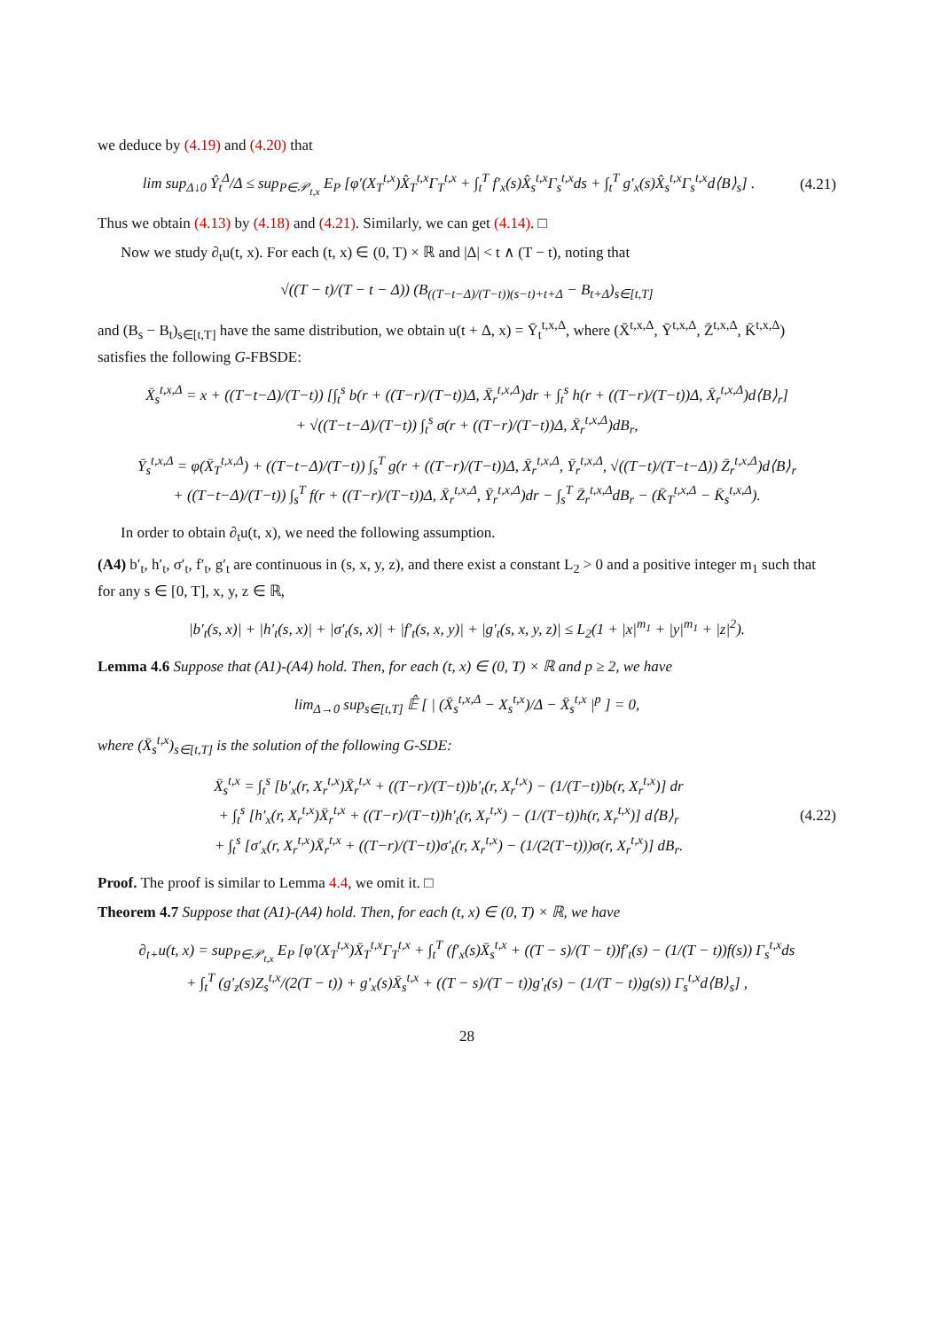we deduce by (4.19) and (4.20) that
lim sup<sub>Δ↓0</sub> Ŷ<sub>t</sub><sup>Δ</sup>/Δ ≤ sup<sub>P∈𝒫<sub>t,x</sub></sub> E<sub>P</sub> [φ′(X<sub>T</sub><sup>t,x</sup>)X̂<sub>T</sub><sup>t,x</sup>Γ<sub>T</sub><sup>t,x</sup> + ∫<sub>t</sub><sup>T</sup> f′<sub>x</sub>(s)X̂<sub>s</sub><sup>t,x</sup>Γ<sub>s</sub><sup>t,x</sup>ds + ∫<sub>t</sub><sup>T</sup> g′<sub>x</sub>(s)X̂<sub>s</sub><sup>t,x</sup>Γ<sub>s</sub><sup>t,x</sup>d⟨B⟩<sub>s</sub>] .
(4.21)
Thus we obtain (4.13) by (4.18) and (4.21). Similarly, we can get (4.14). □
Now we study ∂<sub>t</sub>u(t, x). For each (t, x) ∈ (0, T) × ℝ and |Δ| < t ∧ (T − t), noting that
√((T − t)/(T − t − Δ)) (B<sub>((T−t−Δ)/(T−t))(s−t)+t+Δ</sub> − B<sub>t+Δ</sub>)<sub>s∈[t,T]</sub>
and (B<sub>s</sub> − B<sub>t</sub>)<sub>s∈[t,T]</sub> have the same distribution, we obtain u(t + Δ, x) = Ȳ<sub>t</sub><sup>t,x,Δ</sup>, where (X̄<sup>t,x,Δ</sup>, Ȳ<sup>t,x,Δ</sup>, Z̄<sup>t,x,Δ</sup>, K̄<sup>t,x,Δ</sup>) satisfies the following G-FBSDE:
X̄<sub>s</sub><sup>t,x,Δ</sup> = x + ((T−t−Δ)/(T−t)) [∫<sub>t</sub><sup>s</sup> b(r + ((T−r)/(T−t))Δ, X̄<sub>r</sub><sup>t,x,Δ</sup>)dr + ∫<sub>t</sub><sup>s</sup> h(r + ((T−r)/(T−t))Δ, X̄<sub>r</sub><sup>t,x,Δ</sup>)d⟨B⟩<sub>r</sub>]
+ √((T−t−Δ)/(T−t)) ∫<sub>t</sub><sup>s</sup> σ(r + ((T−r)/(T−t))Δ, X̄<sub>r</sub><sup>t,x,Δ</sup>)dB<sub>r</sub>,
Ȳ<sub>s</sub><sup>t,x,Δ</sup> = φ(X̄<sub>T</sub><sup>t,x,Δ</sup>) + ((T−t−Δ)/(T−t)) ∫<sub>s</sub><sup>T</sup> g(r + ((T−r)/(T−t))Δ, X̄<sub>r</sub><sup>t,x,Δ</sup>, Ȳ<sub>r</sub><sup>t,x,Δ</sup>, √((T−t)/(T−t−Δ)) Z̄<sub>r</sub><sup>t,x,Δ</sup>)d⟨B⟩<sub>r</sub>
+ ((T−t−Δ)/(T−t)) ∫<sub>s</sub><sup>T</sup> f(r + ((T−r)/(T−t))Δ, X̄<sub>r</sub><sup>t,x,Δ</sup>, Ȳ<sub>r</sub><sup>t,x,Δ</sup>)dr − ∫<sub>s</sub><sup>T</sup> Z̄<sub>r</sub><sup>t,x,Δ</sup>dB<sub>r</sub> − (K̄<sub>T</sub><sup>t,x,Δ</sup> − K̄<sub>s</sub><sup>t,x,Δ</sup>).
In order to obtain ∂<sub>t</sub>u(t, x), we need the following assumption.
(A4) b′<sub>t</sub>, h′<sub>t</sub>, σ′<sub>t</sub>, f′<sub>t</sub>, g′<sub>t</sub> are continuous in (s, x, y, z), and there exist a constant L<sub>2</sub> > 0 and a positive integer m<sub>1</sub> such that for any s ∈ [0, T], x, y, z ∈ ℝ,
|b′<sub>t</sub>(s, x)| + |h′<sub>t</sub>(s, x)| + |σ′<sub>t</sub>(s, x)| + |f′<sub>t</sub>(s, x, y)| + |g′<sub>t</sub>(s, x, y, z)| ≤ L<sub>2</sub>(1 + |x|<sup>m<sub>1</sub></sup> + |y|<sup>m<sub>1</sub></sup> + |z|<sup>2</sup>).
Lemma 4.6 Suppose that (A1)-(A4) hold. Then, for each (t, x) ∈ (0, T) × ℝ and p ≥ 2, we have
lim<sub>Δ→0</sub> sup<sub>s∈[t,T]</sub> 𝔼̂ [ | (X̄<sub>s</sub><sup>t,x,Δ</sup> − X<sub>s</sub><sup>t,x</sup>)/Δ − X̄<sub>s</sub><sup>t,x</sup> |<sup>p</sup> ] = 0,
where (X̄<sub>s</sub><sup>t,x</sup>)<sub>s∈[t,T]</sub> is the solution of the following G-SDE:
X̄<sub>s</sub><sup>t,x</sup> = ∫<sub>t</sub><sup>s</sup> [b′<sub>x</sub>(r, X<sub>r</sub><sup>t,x</sup>)X̄<sub>r</sub><sup>t,x</sup> + ((T−r)/(T−t))b′<sub>t</sub>(r, X<sub>r</sub><sup>t,x</sup>) − (1/(T−t))b(r, X<sub>r</sub><sup>t,x</sup>)] dr
+ ∫<sub>t</sub><sup>s</sup> [h′<sub>x</sub>(r, X<sub>r</sub><sup>t,x</sup>)X̄<sub>r</sub><sup>t,x</sup> + ((T−r)/(T−t))h′<sub>t</sub>(r, X<sub>r</sub><sup>t,x</sup>) − (1/(T−t))h(r, X<sub>r</sub><sup>t,x</sup>)] d⟨B⟩<sub>r</sub>
+ ∫<sub>t</sub><sup>s</sup> [σ′<sub>x</sub>(r, X<sub>r</sub><sup>t,x</sup>)X̄<sub>r</sub><sup>t,x</sup> + ((T−r)/(T−t))σ′<sub>t</sub>(r, X<sub>r</sub><sup>t,x</sup>) − (1/(2(T−t)))σ(r, X<sub>r</sub><sup>t,x</sup>)] dB<sub>r</sub>.
(4.22)
Proof. The proof is similar to Lemma 4.4, we omit it. □
Theorem 4.7 Suppose that (A1)-(A4) hold. Then, for each (t, x) ∈ (0, T) × ℝ, we have
∂<sub>t+</sub>u(t, x) = sup<sub>P∈𝒫<sub>t,x</sub></sub> E<sub>P</sub> [φ′(X<sub>T</sub><sup>t,x</sup>)X̄<sub>T</sub><sup>t,x</sup>Γ<sub>T</sub><sup>t,x</sup> + ∫<sub>t</sub><sup>T</sup> (f′<sub>x</sub>(s)X̄<sub>s</sub><sup>t,x</sup> + ((T − s)/(T − t))f′<sub>t</sub>(s) − (1/(T − t))f(s)) Γ<sub>s</sub><sup>t,x</sup>ds
+ ∫<sub>t</sub><sup>T</sup> (g′<sub>z</sub>(s)Z<sub>s</sub><sup>t,x</sup>/(2(T − t)) + g′<sub>x</sub>(s)X̄<sub>s</sub><sup>t,x</sup> + ((T − s)/(T − t))g′<sub>t</sub>(s) − (1/(T − t))g(s)) Γ<sub>s</sub><sup>t,x</sup>d⟨B⟩<sub>s</sub>] ,
28